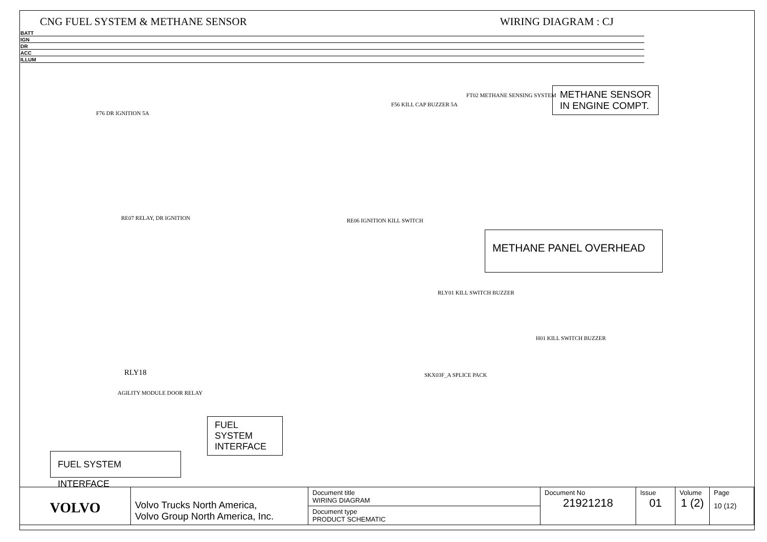CNG FUEL SYSTEM & METHANE SENSOR WIRING DIAGRAM : CJ
BATT
IGN
DR
ACC
ILLUM
F76 DR IGNITION 5A
RE07 RELAY, DR IGNITION
RLY18
AGILITY MODULE DOOR RELAY
RE06 IGNITION KILL SWITCH
F56 KILL CAP BUZZER 5A
RLY01 KILL SWITCH BUZZER
H01 KILL SWITCH BUZZER
SKX03F_A SPLICE PACK
FT02 METHANE SENSING SYSTEM
METHANE SENSOR
IN ENGINE COMPT.
METHANE PANEL OVERHEAD
FUEL SYSTEM INTERFACE
FUEL SYSTEM INTERFACE
| VOLVO | Volvo Trucks North America, Volvo Group North America, Inc. | Document title WIRING DIAGRAM | Document No 21921218 | Issue 01 | Volume 1 (2) | Page 10 (12) |
| | | Document type PRODUCT SCHEMATIC | | | | |